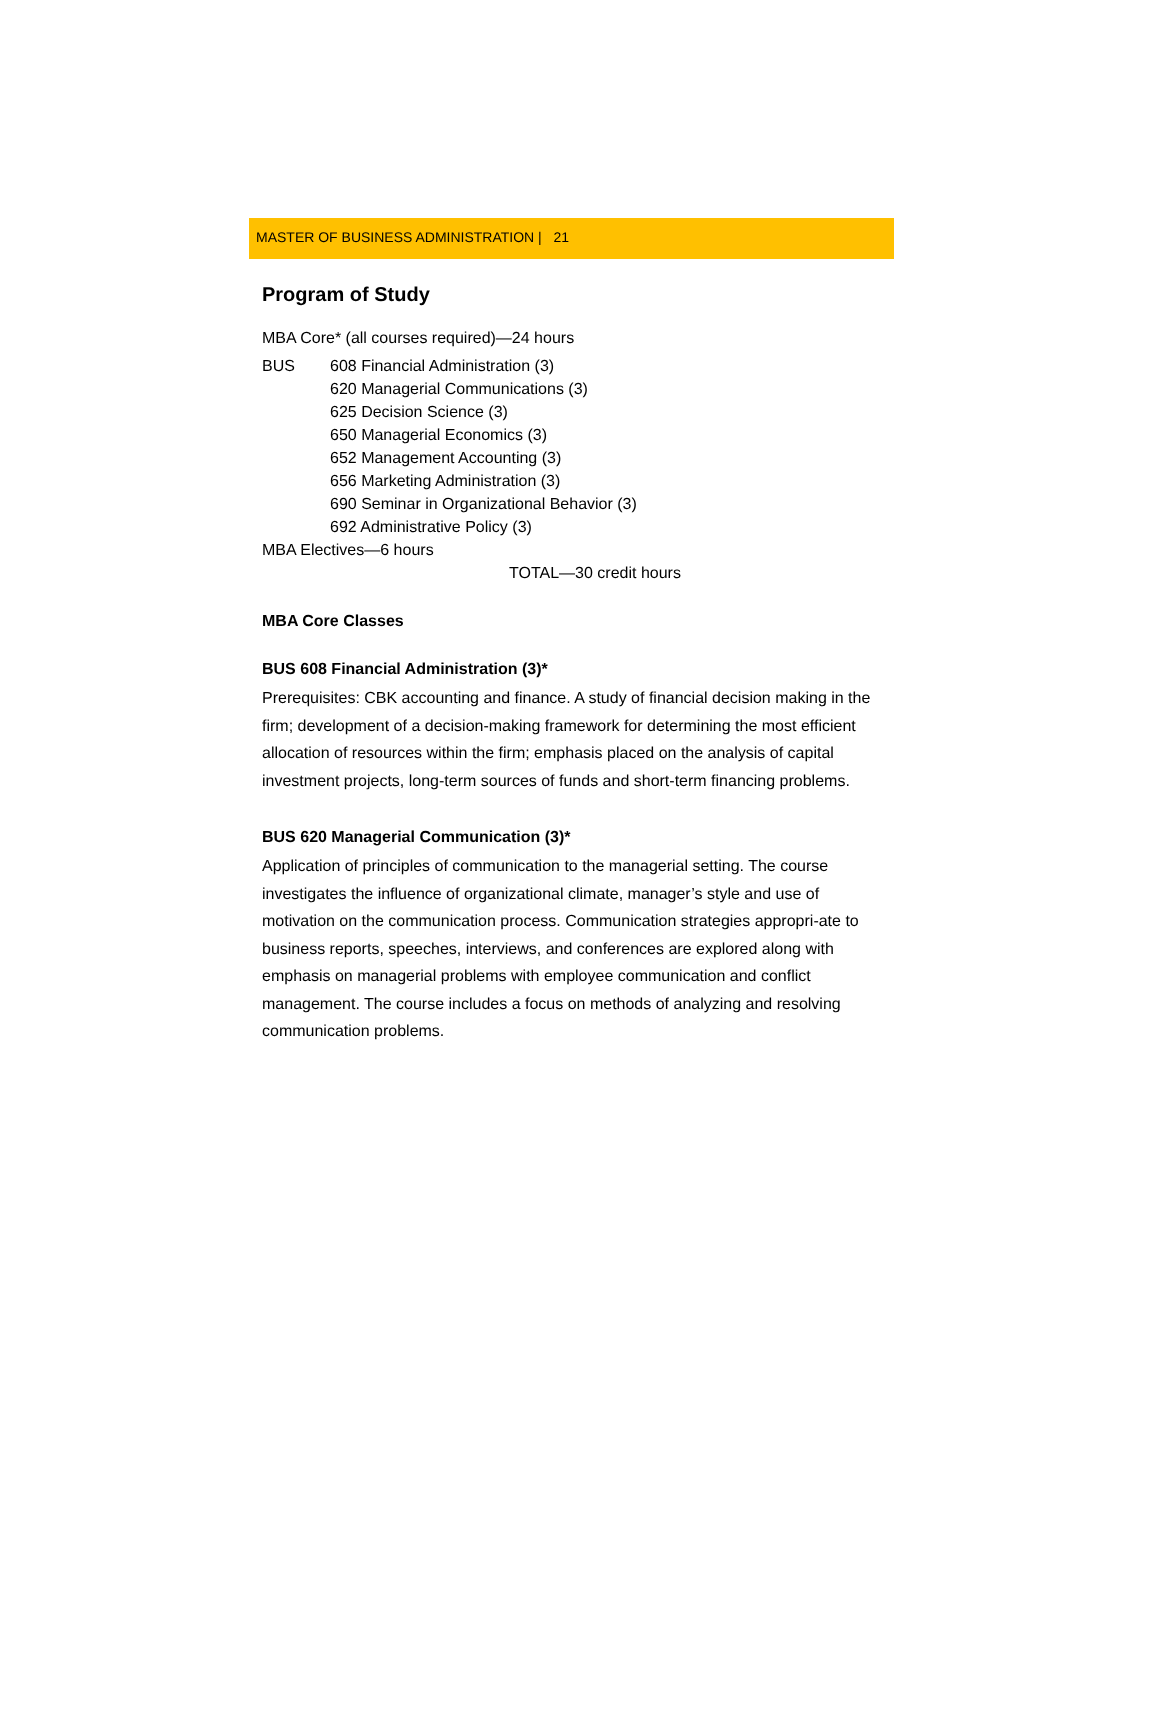MASTER OF BUSINESS ADMINISTRATION | 21
Program of Study
MBA Core* (all courses required)—24 hours
BUS 608 Financial Administration (3)
620 Managerial Communications (3)
625 Decision Science (3)
650 Managerial Economics (3)
652 Management Accounting (3)
656 Marketing Administration (3)
690 Seminar in Organizational Behavior (3)
692 Administrative Policy (3)
MBA Electives—6 hours
TOTAL—30 credit hours
MBA Core Classes
BUS 608 Financial Administration (3)*
Prerequisites: CBK accounting and finance. A study of financial decision making in the firm; development of a decision-making framework for determining the most efficient allocation of resources within the firm; emphasis placed on the analysis of capital investment projects, long-term sources of funds and short-term financing problems.
BUS 620 Managerial Communication (3)*
Application of principles of communication to the managerial setting. The course investigates the influence of organizational climate, manager’s style and use of motivation on the communication process. Communication strategies appropri-ate to business reports, speeches, interviews, and conferences are explored along with emphasis on managerial problems with employee communication and conflict management. The course includes a focus on methods of analyzing and resolving communication problems.